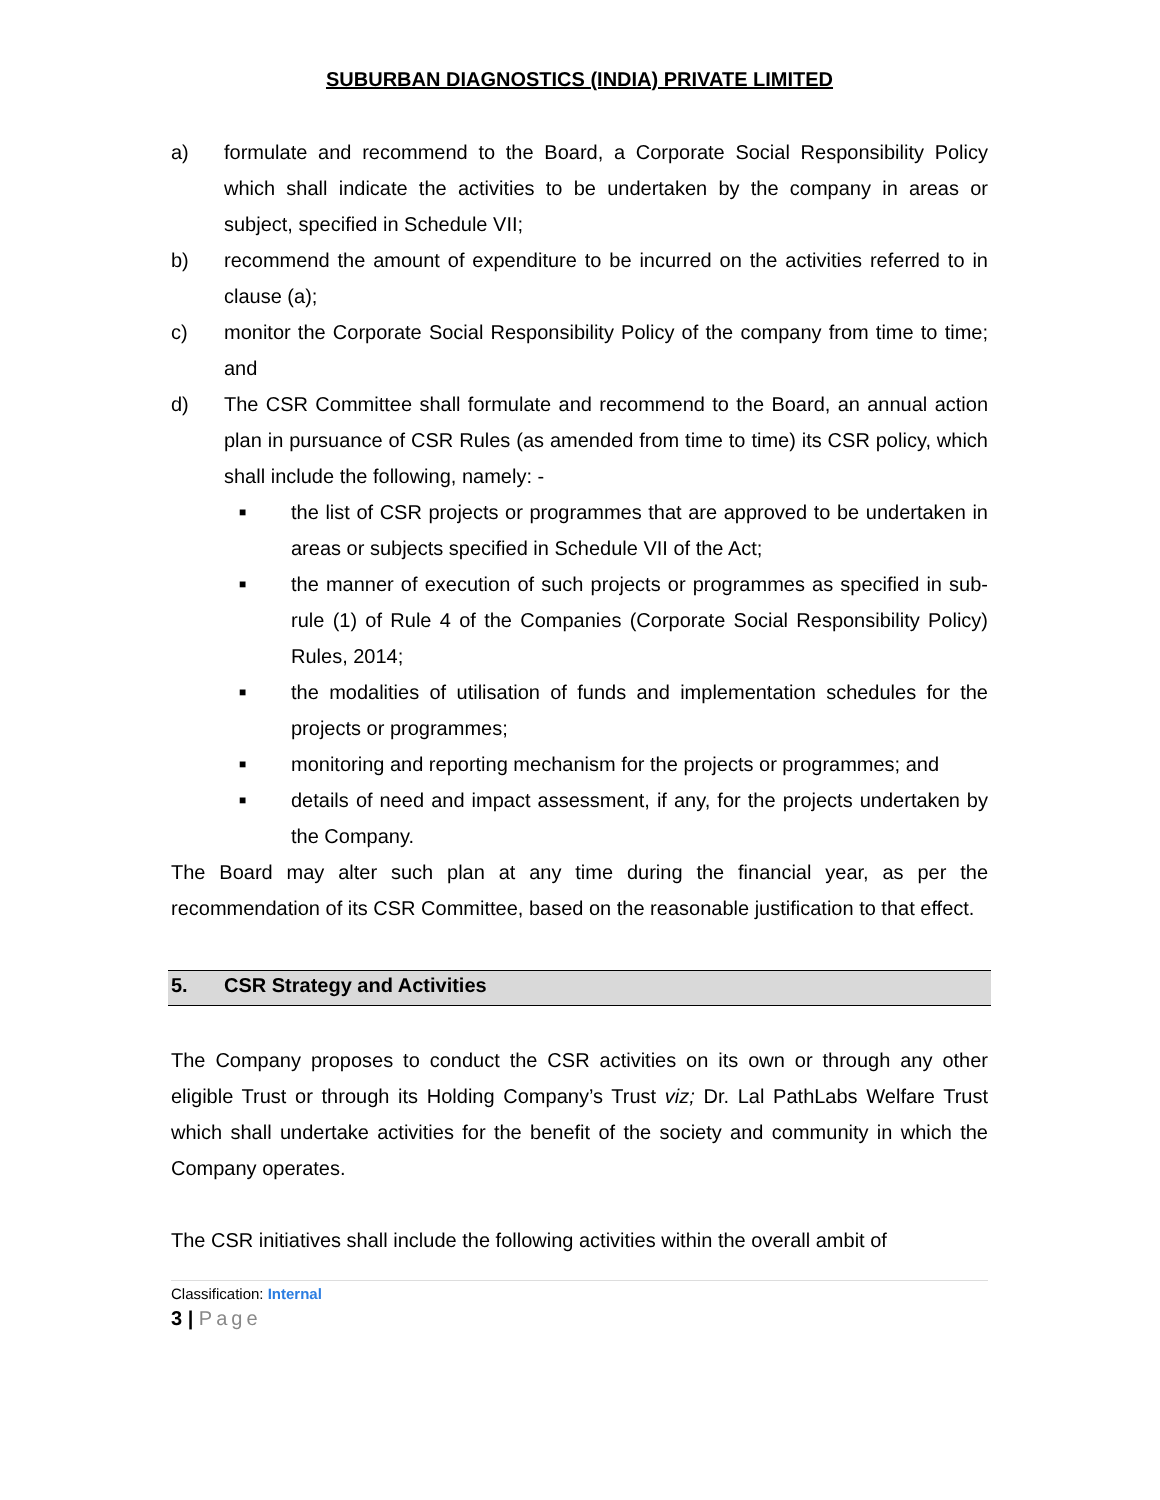SUBURBAN DIAGNOSTICS (INDIA) PRIVATE LIMITED
a) formulate and recommend to the Board, a Corporate Social Responsibility Policy which shall indicate the activities to be undertaken by the company in areas or subject, specified in Schedule VII;
b) recommend the amount of expenditure to be incurred on the activities referred to in clause (a);
c) monitor the Corporate Social Responsibility Policy of the company from time to time; and
d) The CSR Committee shall formulate and recommend to the Board, an annual action plan in pursuance of CSR Rules (as amended from time to time) its CSR policy, which shall include the following, namely: -
■ the list of CSR projects or programmes that are approved to be undertaken in areas or subjects specified in Schedule VII of the Act;
■ the manner of execution of such projects or programmes as specified in sub-rule (1) of Rule 4 of the Companies (Corporate Social Responsibility Policy) Rules, 2014;
■ the modalities of utilisation of funds and implementation schedules for the projects or programmes;
■ monitoring and reporting mechanism for the projects or programmes; and
■ details of need and impact assessment, if any, for the projects undertaken by the Company.
The Board may alter such plan at any time during the financial year, as per the recommendation of its CSR Committee, based on the reasonable justification to that effect.
5. CSR Strategy and Activities
The Company proposes to conduct the CSR activities on its own or through any other eligible Trust or through its Holding Company’s Trust viz; Dr. Lal PathLabs Welfare Trust which shall undertake activities for the benefit of the society and community in which the Company operates.
The CSR initiatives shall include the following activities within the overall ambit of
Classification: Internal
3 | Page